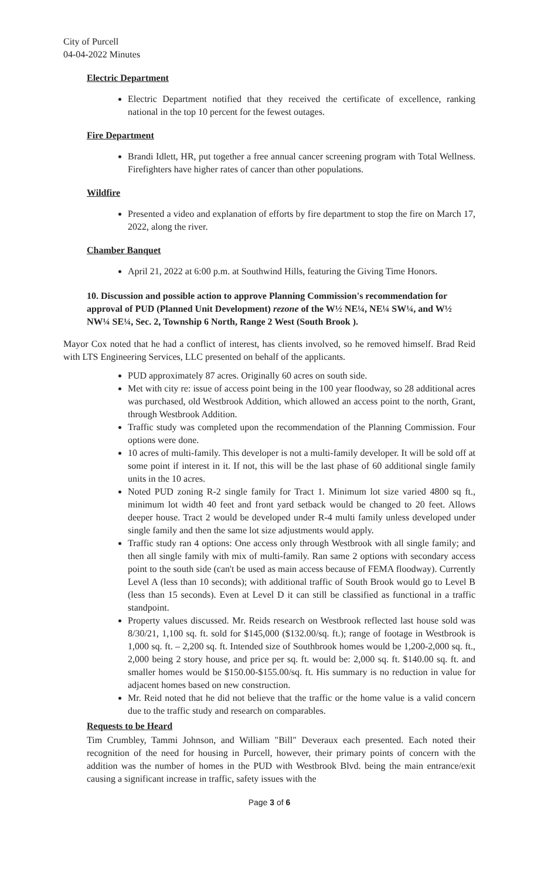City of Purcell
04-04-2022 Minutes
Electric Department
Electric Department notified that they received the certificate of excellence, ranking national in the top 10 percent for the fewest outages.
Fire Department
Brandi Idlett, HR, put together a free annual cancer screening program with Total Wellness. Firefighters have higher rates of cancer than other populations.
Wildfire
Presented a video and explanation of efforts by fire department to stop the fire on March 17, 2022, along the river.
Chamber Banquet
April 21, 2022 at 6:00 p.m. at Southwind Hills, featuring the Giving Time Honors.
10. Discussion and possible action to approve Planning Commission's recommendation for approval of PUD (Planned Unit Development) rezone of the W½ NE¼, NE¼ SW¼, and W½ NW¼ SE¼, Sec. 2, Township 6 North, Range 2 West (South Brook ).
Mayor Cox noted that he had a conflict of interest, has clients involved, so he removed himself. Brad Reid with LTS Engineering Services, LLC presented on behalf of the applicants.
PUD approximately 87 acres. Originally 60 acres on south side.
Met with city re: issue of access point being in the 100 year floodway, so 28 additional acres was purchased, old Westbrook Addition, which allowed an access point to the north, Grant, through Westbrook Addition.
Traffic study was completed upon the recommendation of the Planning Commission. Four options were done.
10 acres of multi-family. This developer is not a multi-family developer. It will be sold off at some point if interest in it. If not, this will be the last phase of 60 additional single family units in the 10 acres.
Noted PUD zoning R-2 single family for Tract 1. Minimum lot size varied 4800 sq ft., minimum lot width 40 feet and front yard setback would be changed to 20 feet. Allows deeper house. Tract 2 would be developed under R-4 multi family unless developed under single family and then the same lot size adjustments would apply.
Traffic study ran 4 options: One access only through Westbrook with all single family; and then all single family with mix of multi-family. Ran same 2 options with secondary access point to the south side (can't be used as main access because of FEMA floodway). Currently Level A (less than 10 seconds); with additional traffic of South Brook would go to Level B (less than 15 seconds). Even at Level D it can still be classified as functional in a traffic standpoint.
Property values discussed. Mr. Reids research on Westbrook reflected last house sold was 8/30/21, 1,100 sq. ft. sold for $145,000 ($132.00/sq. ft.); range of footage in Westbrook is 1,000 sq. ft. – 2,200 sq. ft. Intended size of Southbrook homes would be 1,200-2,000 sq. ft., 2,000 being 2 story house, and price per sq. ft. would be: 2,000 sq. ft. $140.00 sq. ft. and smaller homes would be $150.00-$155.00/sq. ft. His summary is no reduction in value for adjacent homes based on new construction.
Mr. Reid noted that he did not believe that the traffic or the home value is a valid concern due to the traffic study and research on comparables.
Requests to be Heard
Tim Crumbley, Tammi Johnson, and William "Bill" Deveraux each presented. Each noted their recognition of the need for housing in Purcell, however, their primary points of concern with the addition was the number of homes in the PUD with Westbrook Blvd. being the main entrance/exit causing a significant increase in traffic, safety issues with the
Page 3 of 6